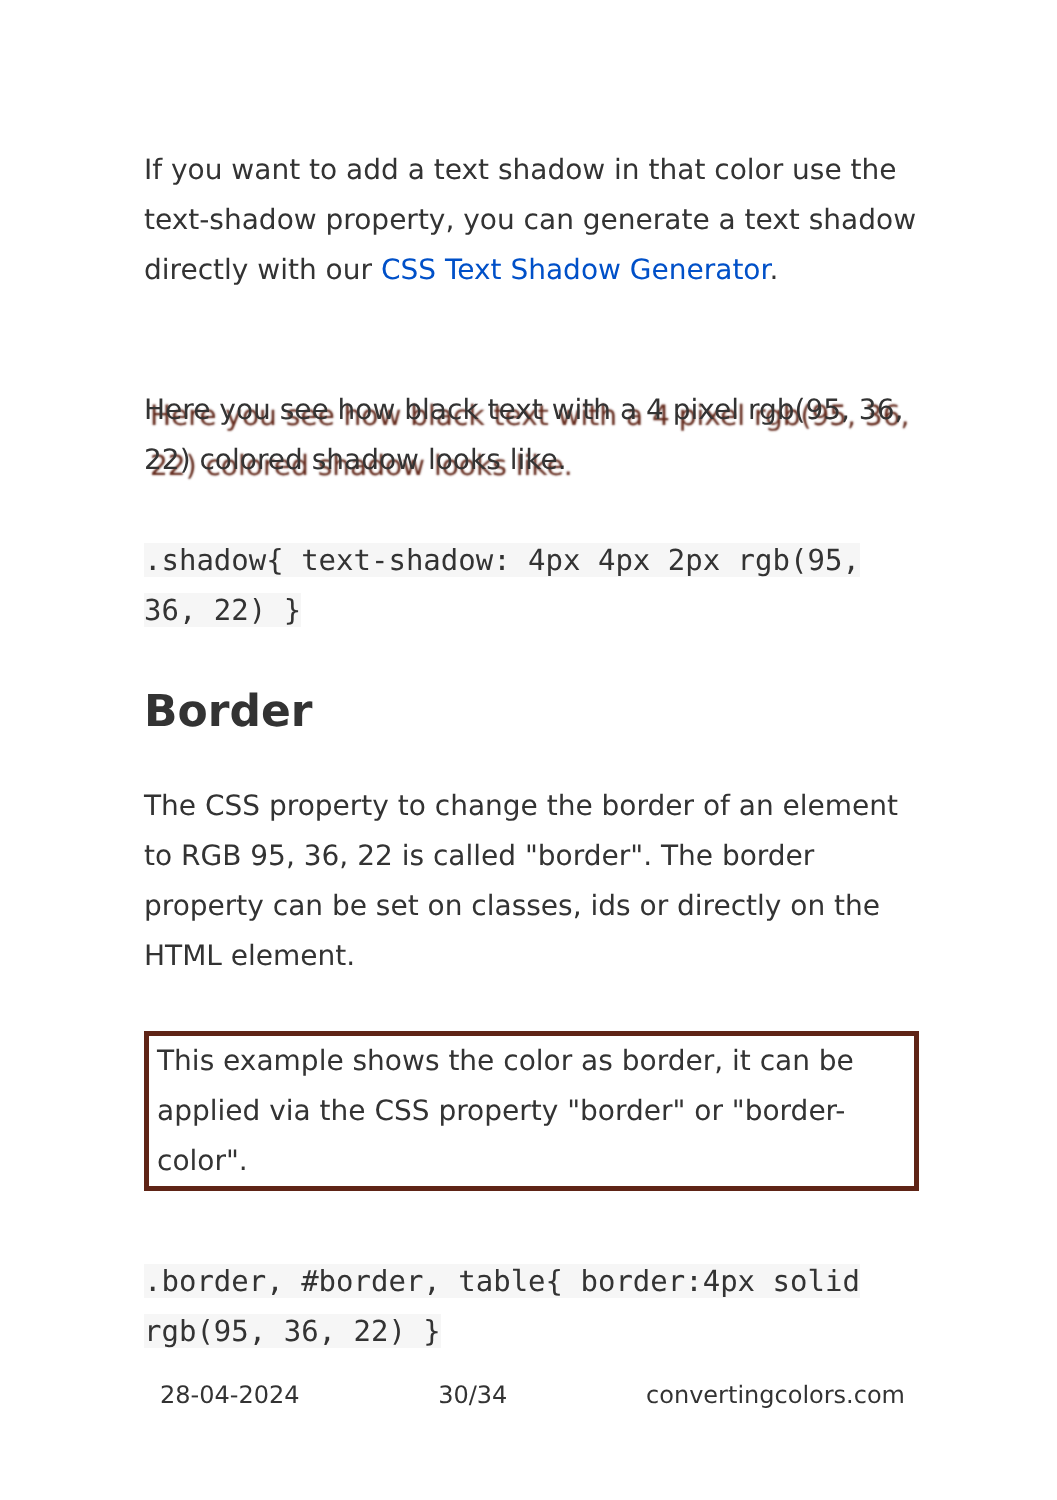If you want to add a text shadow in that color use the text-shadow property, you can generate a text shadow directly with our CSS Text Shadow Generator.
Here you see how black text with a 4 pixel rgb(95, 36, 22) colored shadow looks like.
.shadow{ text-shadow: 4px 4px 2px rgb(95, 36, 22) }
Border
The CSS property to change the border of an element to RGB 95, 36, 22 is called "border". The border property can be set on classes, ids or directly on the HTML element.
This example shows the color as border, it can be applied via the CSS property "border" or "border-color".
.border, #border, table{ border:4px solid rgb(95, 36, 22) }
28-04-2024 30/34 convertingcolors.com